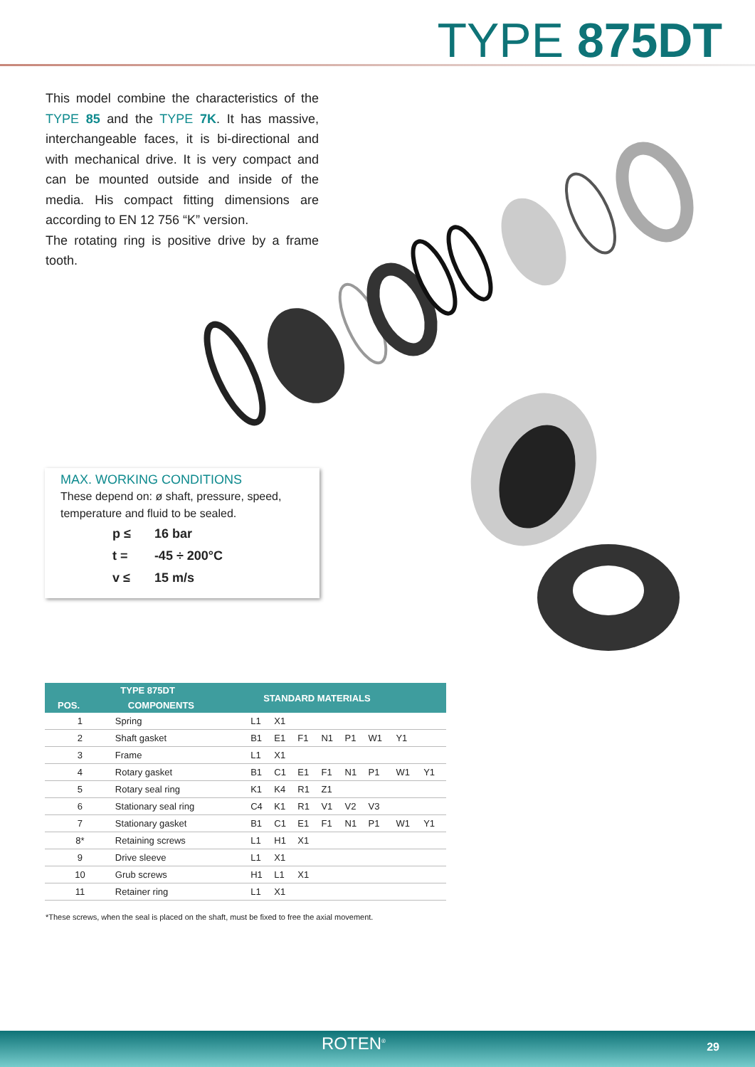TYPE 875DT
This model combine the characteristics of the TYPE 85 and the TYPE 7K. It has massive, interchangeable faces, it is bi-directional and with mechanical drive. It is very compact and can be mounted outside and inside of the media. His compact fitting dimensions are according to EN 12 756 “K” version.
The rotating ring is positive drive by a frame tooth.
MAX. WORKING CONDITIONS
These depend on: ø shaft, pressure, speed, temperature and fluid to be sealed.
| p ≤ | 16 bar |
| t = | -45 ÷ 200°C |
| v ≤ | 15 m/s |
| TYPE 875DT | | STANDARD MATERIALS | | | | | | | |
| --- | --- | --- | --- | --- | --- | --- | --- | --- | --- |
| POS. | COMPONENTS | | | | | | | | |
| 1 | Spring | L1 | X1 | | | | | | |
| 2 | Shaft gasket | B1 | E1 | F1 | N1 | P1 | W1 | Y1 | |
| 3 | Frame | L1 | X1 | | | | | | |
| 4 | Rotary gasket | B1 | C1 | E1 | F1 | N1 | P1 | W1 | Y1 |
| 5 | Rotary seal ring | K1 | K4 | R1 | Z1 | | | | |
| 6 | Stationary seal ring | C4 | K1 | R1 | V1 | V2 | V3 | | |
| 7 | Stationary gasket | B1 | C1 | E1 | F1 | N1 | P1 | W1 | Y1 |
| 8* | Retaining screws | L1 | H1 | X1 | | | | | |
| 9 | Drive sleeve | L1 | X1 | | | | | | |
| 10 | Grub screws | H1 | L1 | X1 | | | | | |
| 11 | Retainer ring | L1 | X1 | | | | | | |
*These screws, when the seal is placed on the shaft, must be fixed to free the axial movement.
ROTEN<sup>®</sup> 29